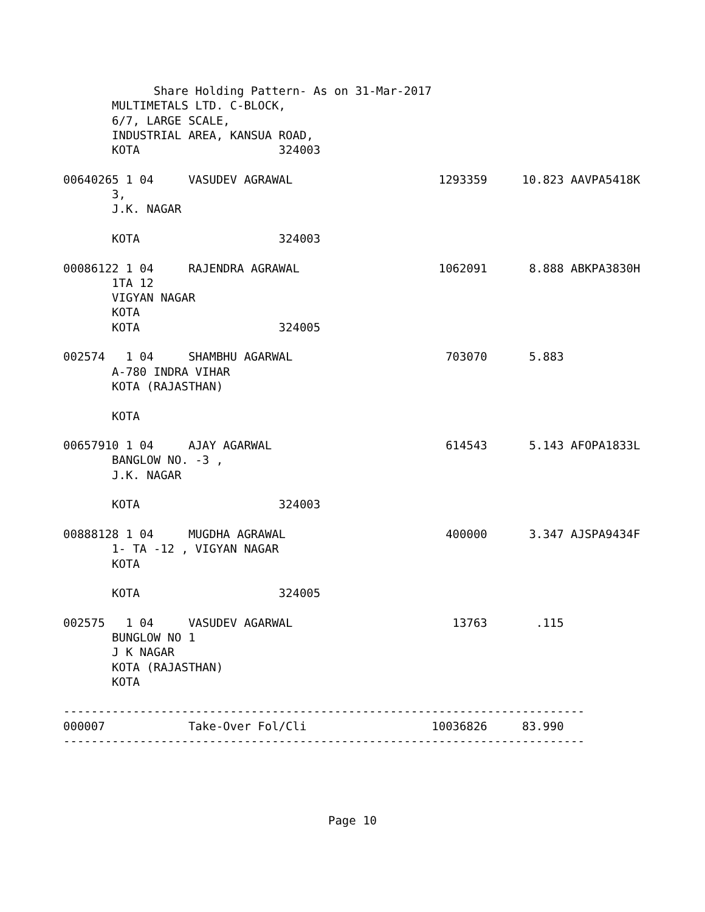Share Holding Pattern- As on 31-Mar-2017
       MULTIMETALS LTD. C-BLOCK,
       6/7, LARGE SCALE,
       INDUSTRIAL AREA, KANSUA ROAD,
       KOTA                    324003

00640265 1 04     VASUDEV AGRAWAL                     1293359     10.823 AAVPA5418K
       3,
       J.K. NAGAR

       KOTA                    324003

00086122 1 04     RAJENDRA AGRAWAL                    1062091      8.888 ABKPA3830H
       1TA 12
       VIGYAN NAGAR
       KOTA
       KOTA                    324005

002574   1 04     SHAMBHU AGARWAL                      703070      5.883
       A-780 INDRA VIHAR
       KOTA (RAJASTHAN)

       KOTA

00657910 1 04     AJAY AGARWAL                         614543      5.143 AFOPA1833L
       BANGLOW NO. -3 ,
       J.K. NAGAR

       KOTA                    324003

00888128 1 04     MUGDHA AGRAWAL                       400000      3.347 AJSPA9434F
       1- TA -12 , VIGYAN NAGAR
       KOTA

       KOTA                    324005

002575   1 04     VASUDEV AGARWAL                       13763       .115
       BUNGLOW NO 1
       J K NAGAR
       KOTA (RAJASTHAN)
       KOTA

---------------------------------------------------------------------------
000007            Take-Over Fol/Cli                  10036826     83.990
---------------------------------------------------------------------------
Page 10